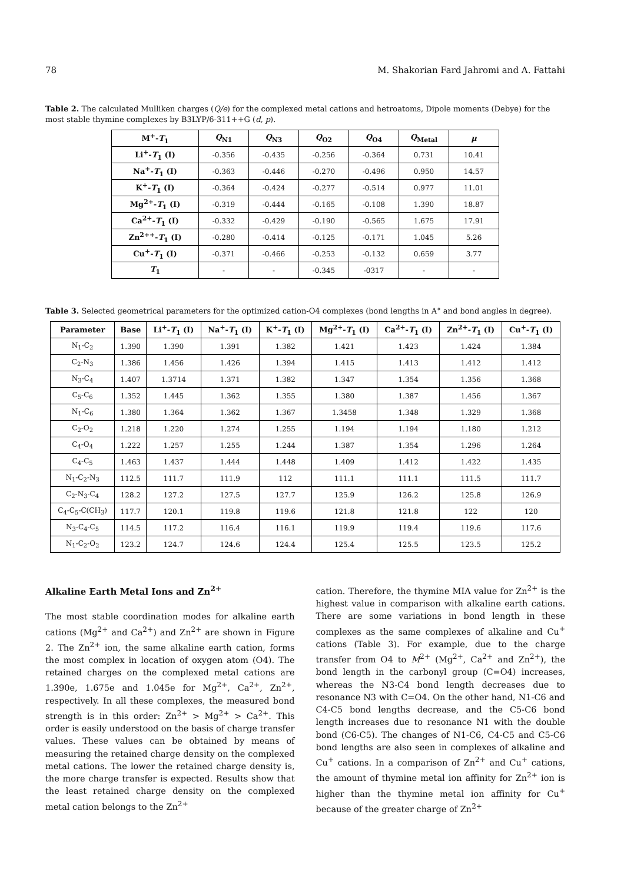78 M. Shakorian Fard Jahromi and A. Fattahi
Table 2. The calculated Mulliken charges (Q/e) for the complexed metal cations and hetroatoms, Dipole moments (Debye) for the most stable thymine complexes by B3LYP/6-311++G (d, p).
| M<sup>+</sup>- T<sub>1</sub> | Q<sub>N1</sub> | Q<sub>N3</sub> | Q<sub>O2</sub> | Q<sub>O4</sub> | Q<sub>Metal</sub> | μ |
| --- | --- | --- | --- | --- | --- | --- |
| Li<sup>+</sup>- T<sub>1</sub> (I) | -0.356 | -0.435 | -0.256 | -0.364 | 0.731 | 10.41 |
| Na<sup>+</sup>- T<sub>1</sub> (I) | -0.363 | -0.446 | -0.270 | -0.496 | 0.950 | 14.57 |
| K<sup>+</sup>- T<sub>1</sub> (I) | -0.364 | -0.424 | -0.277 | -0.514 | 0.977 | 11.01 |
| Mg<sup>2+</sup>- T<sub>1</sub> (I) | -0.319 | -0.444 | -0.165 | -0.108 | 1.390 | 18.87 |
| Ca<sup>2+</sup>- T<sub>1</sub> (I) | -0.332 | -0.429 | -0.190 | -0.565 | 1.675 | 17.91 |
| Zn<sup>2++</sup>- T<sub>1</sub> (I) | -0.280 | -0.414 | -0.125 | -0.171 | 1.045 | 5.26 |
| Cu<sup>+</sup>- T<sub>1</sub> (I) | -0.371 | -0.466 | -0.253 | -0.132 | 0.659 | 3.77 |
| T<sub>1</sub> | - | - | -0.345 | -0317 | - | - |
Table 3. Selected geometrical parameters for the optimized cation-O4 complexes (bond lengths in A° and bond angles in degree).
| Parameter | Base | Li<sup>+</sup>- T<sub>1</sub> (I) | Na<sup>+</sup>- T<sub>1</sub> (I) | K<sup>+</sup>- T<sub>1</sub> (I) | Mg<sup>2+</sup>- T<sub>1</sub> (I) | Ca<sup>2+</sup>- T<sub>1</sub> (I) | Zn<sup>2+</sup>- T<sub>1</sub> (I) | Cu<sup>+</sup>- T<sub>1</sub> (I) |
| --- | --- | --- | --- | --- | --- | --- | --- | --- |
| N<sub>1</sub>-C<sub>2</sub> | 1.390 | 1.390 | 1.391 | 1.382 | 1.421 | 1.423 | 1.424 | 1.384 |
| C<sub>2</sub>-N<sub>3</sub> | 1.386 | 1.456 | 1.426 | 1.394 | 1.415 | 1.413 | 1.412 | 1.412 |
| N<sub>3</sub>-C<sub>4</sub> | 1.407 | 1.3714 | 1.371 | 1.382 | 1.347 | 1.354 | 1.356 | 1.368 |
| C<sub>5</sub>-C<sub>6</sub> | 1.352 | 1.445 | 1.362 | 1.355 | 1.380 | 1.387 | 1.456 | 1.367 |
| N<sub>1</sub>-C<sub>6</sub> | 1.380 | 1.364 | 1.362 | 1.367 | 1.3458 | 1.348 | 1.329 | 1.368 |
| C<sub>2</sub>-O<sub>2</sub> | 1.218 | 1.220 | 1.274 | 1.255 | 1.194 | 1.194 | 1.180 | 1.212 |
| C<sub>4</sub>-O<sub>4</sub> | 1.222 | 1.257 | 1.255 | 1.244 | 1.387 | 1.354 | 1.296 | 1.264 |
| C<sub>4</sub>-C<sub>5</sub> | 1.463 | 1.437 | 1.444 | 1.448 | 1.409 | 1.412 | 1.422 | 1.435 |
| N<sub>1</sub>-C<sub>2</sub>-N<sub>3</sub> | 112.5 | 111.7 | 111.9 | 112 | 111.1 | 111.1 | 111.5 | 111.7 |
| C<sub>2</sub>-N<sub>3</sub>-C<sub>4</sub> | 128.2 | 127.2 | 127.5 | 127.7 | 125.9 | 126.2 | 125.8 | 126.9 |
| C<sub>4</sub>-C<sub>5</sub>-C(CH<sub>3</sub>) | 117.7 | 120.1 | 119.8 | 119.6 | 121.8 | 121.8 | 122 | 120 |
| N<sub>3</sub>-C<sub>4</sub>-C<sub>5</sub> | 114.5 | 117.2 | 116.4 | 116.1 | 119.9 | 119.4 | 119.6 | 117.6 |
| N<sub>1</sub>-C<sub>2</sub>-O<sub>2</sub> | 123.2 | 124.7 | 124.6 | 124.4 | 125.4 | 125.5 | 123.5 | 125.2 |
Alkaline Earth Metal Ions and Zn<sup>2+</sup>
The most stable coordination modes for alkaline earth cations (Mg<sup>2+</sup> and Ca<sup>2+</sup>) and Zn<sup>2+</sup> are shown in Figure 2. The Zn<sup>2+</sup> ion, the same alkaline earth cation, forms the most complex in location of oxygen atom (O4). The retained charges on the complexed metal cations are 1.390e, 1.675e and 1.045e for Mg<sup>2+</sup>, Ca<sup>2+</sup>, Zn<sup>2+</sup>, respectively. In all these complexes, the measured bond strength is in this order: Zn<sup>2+</sup> > Mg<sup>2+</sup> > Ca<sup>2+</sup>. This order is easily understood on the basis of charge transfer values. These values can be obtained by means of measuring the retained charge density on the complexed metal cations. The lower the retained charge density is, the more charge transfer is expected. Results show that the least retained charge density on the complexed metal cation belongs to the Zn<sup>2+</sup>
cation. Therefore, the thymine MIA value for Zn<sup>2+</sup> is the highest value in comparison with alkaline earth cations. There are some variations in bond length in these complexes as the same complexes of alkaline and Cu<sup>+</sup> cations (Table 3). For example, due to the charge transfer from O4 to M<sup>2+</sup> (Mg<sup>2+</sup>, Ca<sup>2+</sup> and Zn<sup>2+</sup>), the bond length in the carbonyl group (C=O4) increases, whereas the N3-C4 bond length decreases due to resonance N3 with C=O4. On the other hand, N1-C6 and C4-C5 bond lengths decrease, and the C5-C6 bond length increases due to resonance N1 with the double bond (C6-C5). The changes of N1-C6, C4-C5 and C5-C6 bond lengths are also seen in complexes of alkaline and Cu<sup>+</sup> cations. In a comparison of Zn<sup>2+</sup> and Cu<sup>+</sup> cations, the amount of thymine metal ion affinity for Zn<sup>2+</sup> ion is higher than the thymine metal ion affinity for Cu<sup>+</sup> because of the greater charge of Zn<sup>2+</sup>